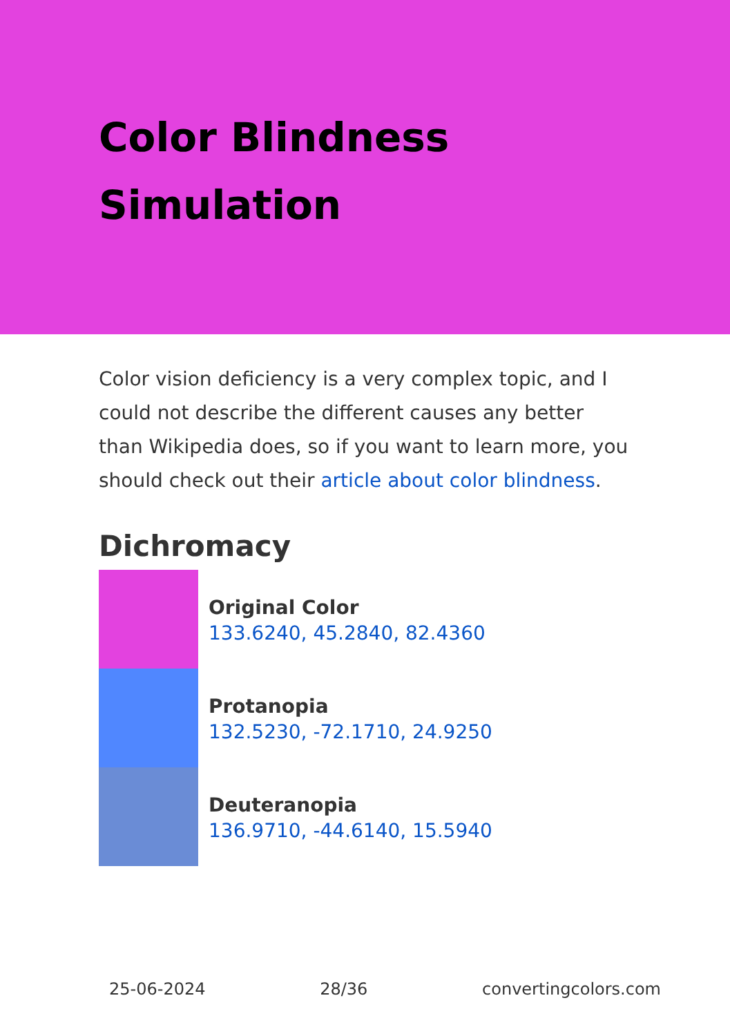Color Blindness
Simulation
Color vision deficiency is a very complex topic, and I could not describe the different causes any better than Wikipedia does, so if you want to learn more, you should check out their article about color blindness.
Dichromacy
Original Color
133.6240, 45.2840, 82.4360
Protanopia
132.5230, -72.1710, 24.9250
Deuteranopia
136.9710, -44.6140, 15.5940
25-06-2024 28/36 convertingcolors.com